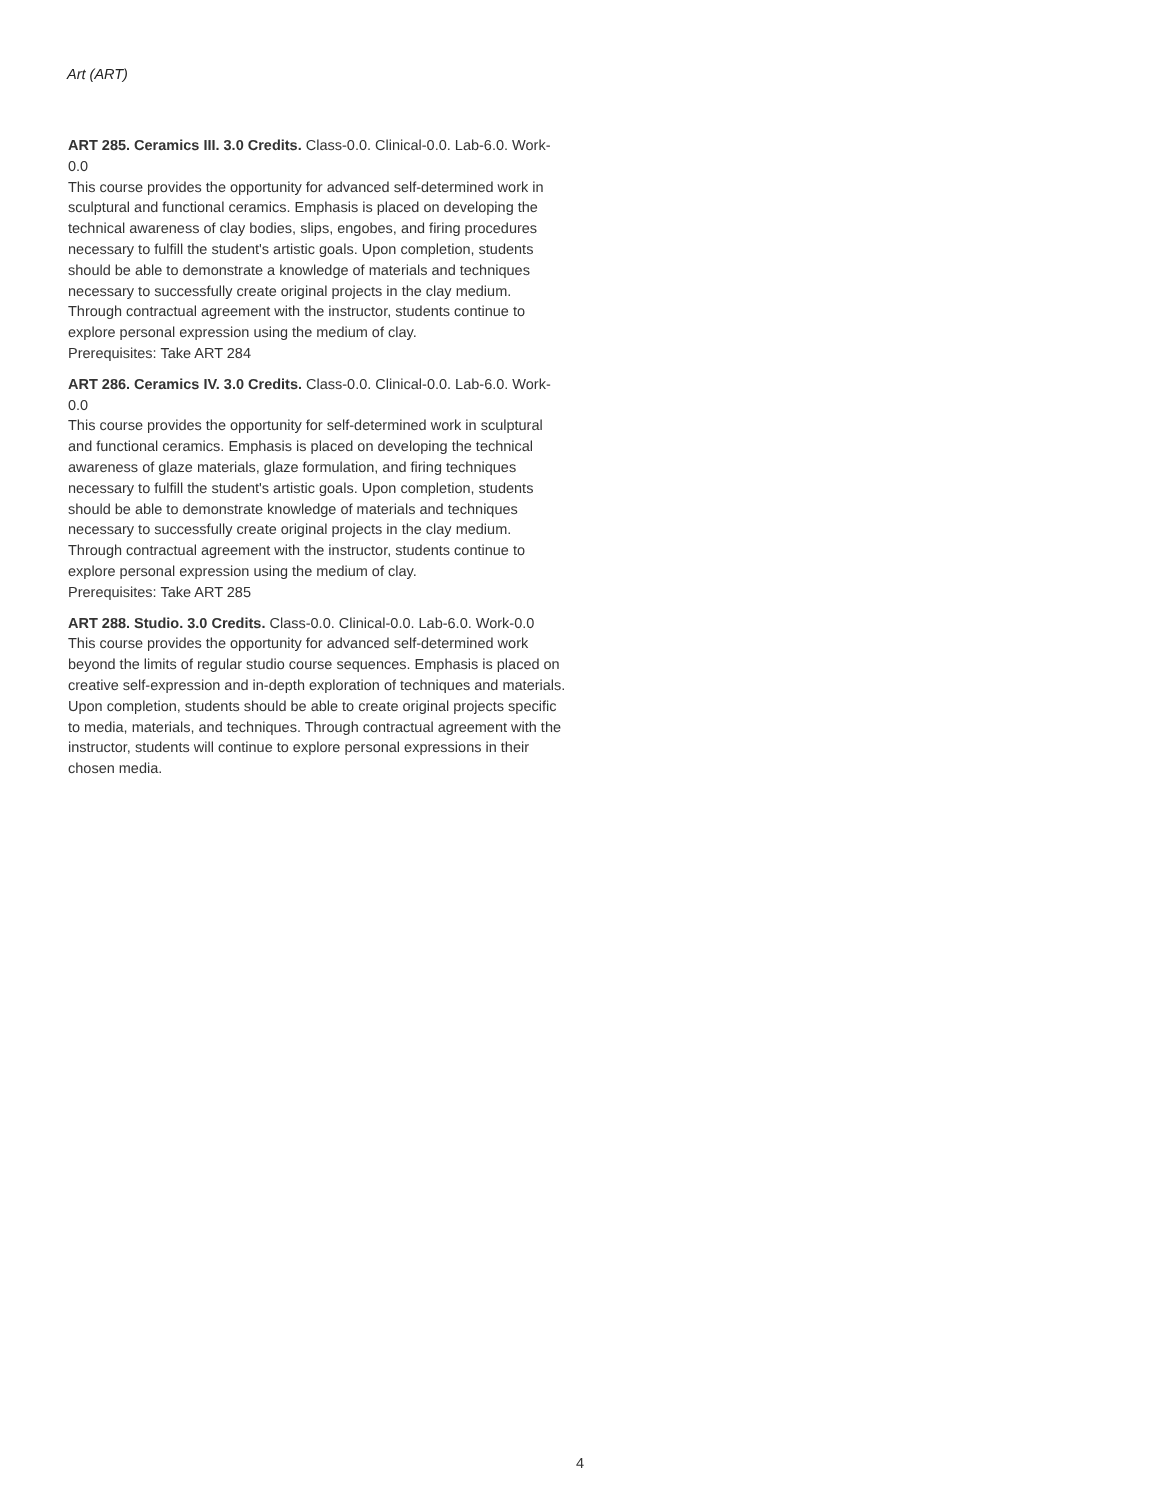Art (ART)
ART 285. Ceramics III. 3.0 Credits. Class-0.0. Clinical-0.0. Lab-6.0. Work-0.0
This course provides the opportunity for advanced self-determined work in sculptural and functional ceramics. Emphasis is placed on developing the technical awareness of clay bodies, slips, engobes, and firing procedures necessary to fulfill the student's artistic goals. Upon completion, students should be able to demonstrate a knowledge of materials and techniques necessary to successfully create original projects in the clay medium. Through contractual agreement with the instructor, students continue to explore personal expression using the medium of clay.
Prerequisites: Take ART 284
ART 286. Ceramics IV. 3.0 Credits. Class-0.0. Clinical-0.0. Lab-6.0. Work-0.0
This course provides the opportunity for self-determined work in sculptural and functional ceramics. Emphasis is placed on developing the technical awareness of glaze materials, glaze formulation, and firing techniques necessary to fulfill the student's artistic goals. Upon completion, students should be able to demonstrate knowledge of materials and techniques necessary to successfully create original projects in the clay medium. Through contractual agreement with the instructor, students continue to explore personal expression using the medium of clay.
Prerequisites: Take ART 285
ART 288. Studio. 3.0 Credits. Class-0.0. Clinical-0.0. Lab-6.0. Work-0.0
This course provides the opportunity for advanced self-determined work beyond the limits of regular studio course sequences. Emphasis is placed on creative self-expression and in-depth exploration of techniques and materials. Upon completion, students should be able to create original projects specific to media, materials, and techniques. Through contractual agreement with the instructor, students will continue to explore personal expressions in their chosen media.
4